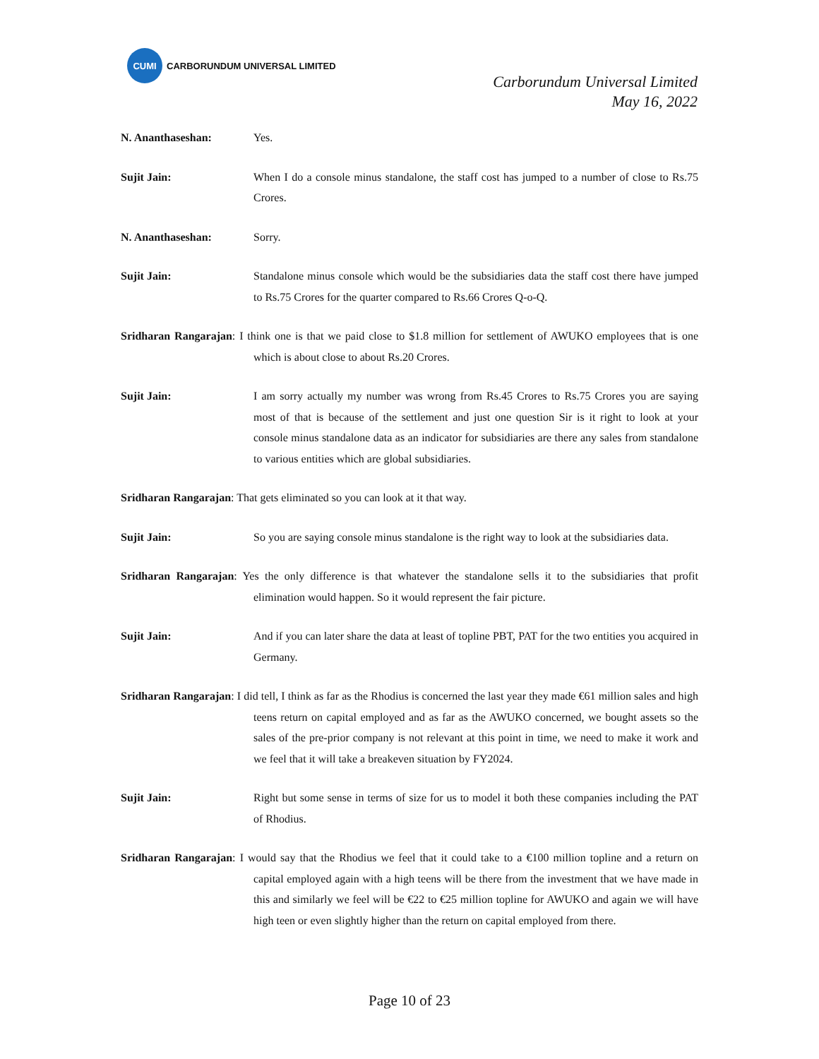CUMI
CARBORUNDUM UNIVERSAL LIMITED
Carborundum Universal Limited
May 16, 2022
N. Ananthaseshan: Yes.
Sujit Jain: When I do a console minus standalone, the staff cost has jumped to a number of close to Rs.75 Crores.
N. Ananthaseshan: Sorry.
Sujit Jain: Standalone minus console which would be the subsidiaries data the staff cost there have jumped to Rs.75 Crores for the quarter compared to Rs.66 Crores Q-o-Q.
Sridharan Rangarajan: I think one is that we paid close to $1.8 million for settlement of AWUKO employees that is one which is about close to about Rs.20 Crores.
Sujit Jain: I am sorry actually my number was wrong from Rs.45 Crores to Rs.75 Crores you are saying most of that is because of the settlement and just one question Sir is it right to look at your console minus standalone data as an indicator for subsidiaries are there any sales from standalone to various entities which are global subsidiaries.
Sridharan Rangarajan: That gets eliminated so you can look at it that way.
Sujit Jain: So you are saying console minus standalone is the right way to look at the subsidiaries data.
Sridharan Rangarajan: Yes the only difference is that whatever the standalone sells it to the subsidiaries that profit elimination would happen. So it would represent the fair picture.
Sujit Jain: And if you can later share the data at least of topline PBT, PAT for the two entities you acquired in Germany.
Sridharan Rangarajan: I did tell, I think as far as the Rhodius is concerned the last year they made €61 million sales and high teens return on capital employed and as far as the AWUKO concerned, we bought assets so the sales of the pre-prior company is not relevant at this point in time, we need to make it work and we feel that it will take a breakeven situation by FY2024.
Sujit Jain: Right but some sense in terms of size for us to model it both these companies including the PAT of Rhodius.
Sridharan Rangarajan: I would say that the Rhodius we feel that it could take to a €100 million topline and a return on capital employed again with a high teens will be there from the investment that we have made in this and similarly we feel will be €22 to €25 million topline for AWUKO and again we will have high teen or even slightly higher than the return on capital employed from there.
Page 10 of 23